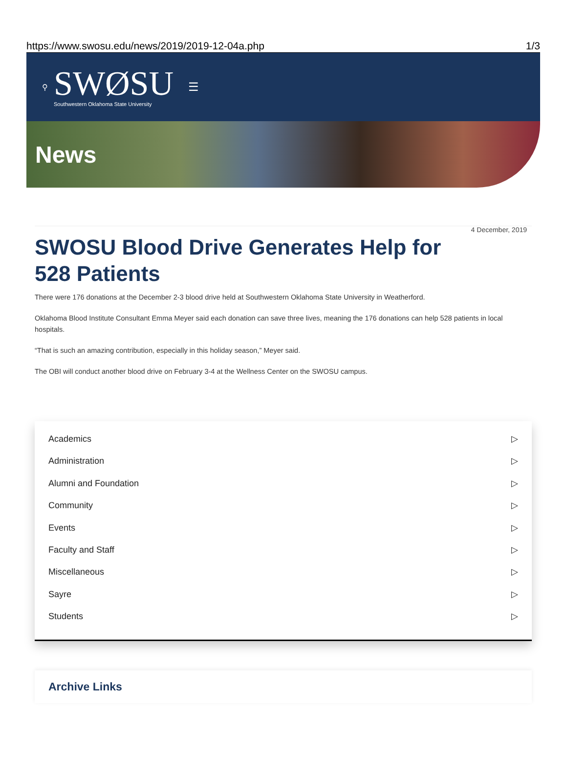https://www.swosu.edu/news/2019/2019-12-04a.php 1/3
⚲
SWØSU
Southwestern Oklahoma State University
☰
News
4 December, 2019
SWOSU Blood Drive Generates Help for 528 Patients
There were 176 donations at the December 2-3 blood drive held at Southwestern Oklahoma State University in Weatherford.
Oklahoma Blood Institute Consultant Emma Meyer said each donation can save three lives, meaning the 176 donations can help 528 patients in local hospitals.
“That is such an amazing contribution, especially in this holiday season,” Meyer said.
The OBI will conduct another blood drive on February 3-4 at the Wellness Center on the SWOSU campus.
Academics ▷
Administration ▷
Alumni and Foundation ▷
Community ▷
Events ▷
Faculty and Staff ▷
Miscellaneous ▷
Sayre ▷
Students ▷
Archive Links